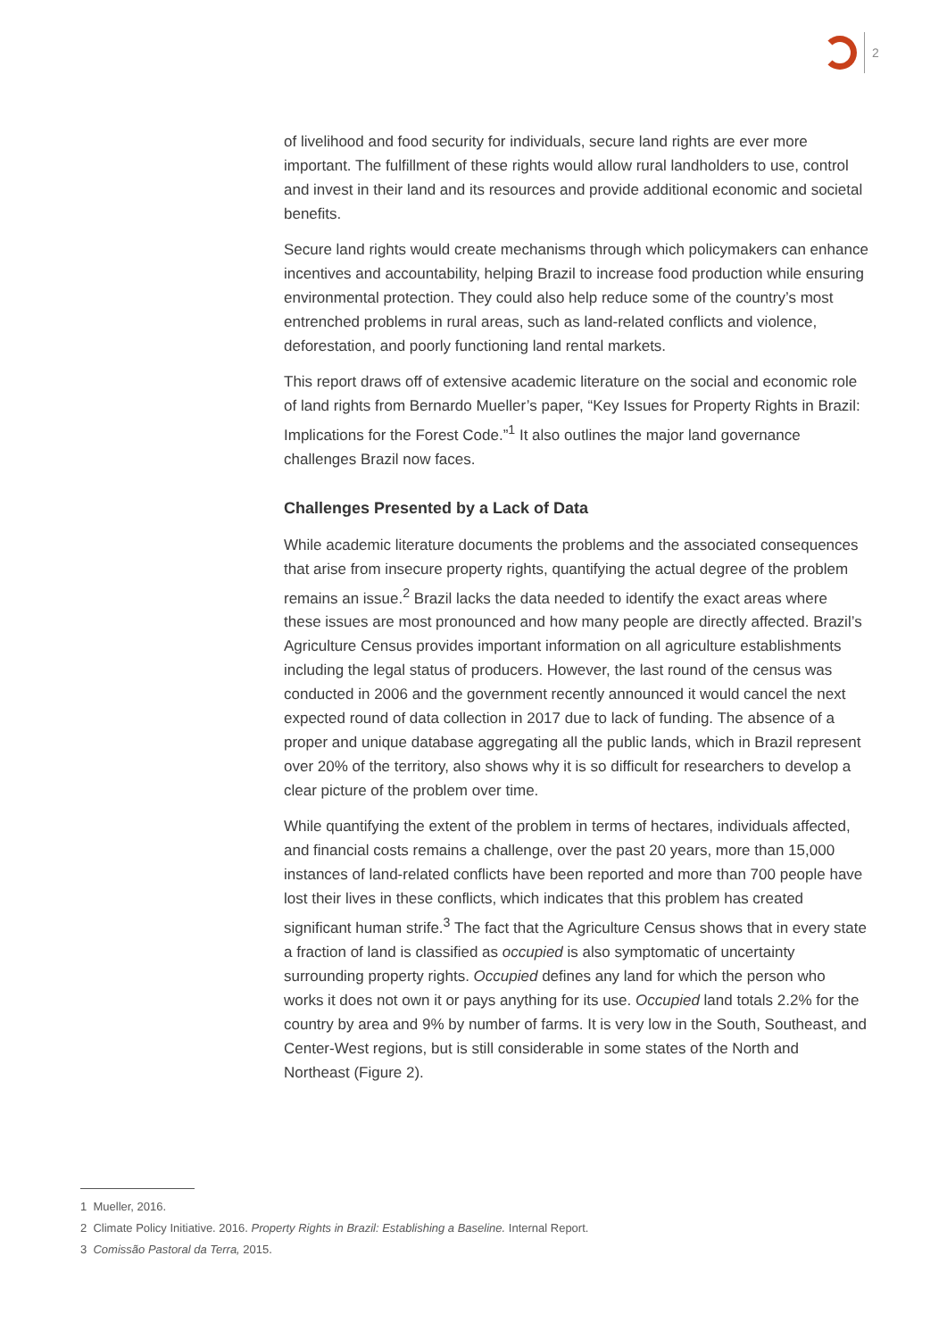2
of livelihood and food security for individuals, secure land rights are ever more important. The fulfillment of these rights would allow rural landholders to use, control and invest in their land and its resources and provide additional economic and societal benefits.
Secure land rights would create mechanisms through which policymakers can enhance incentives and accountability, helping Brazil to increase food production while ensuring environmental protection. They could also help reduce some of the country’s most entrenched problems in rural areas, such as land-related conflicts and violence, deforestation, and poorly functioning land rental markets.
This report draws off of extensive academic literature on the social and economic role of land rights from Bernardo Mueller’s paper, “Key Issues for Property Rights in Brazil: Implications for the Forest Code.”<sup>1</sup> It also outlines the major land governance challenges Brazil now faces.
Challenges Presented by a Lack of Data
While academic literature documents the problems and the associated consequences that arise from insecure property rights, quantifying the actual degree of the problem remains an issue.<sup>2</sup> Brazil lacks the data needed to identify the exact areas where these issues are most pronounced and how many people are directly affected. Brazil’s Agriculture Census provides important information on all agriculture establishments including the legal status of producers. However, the last round of the census was conducted in 2006 and the government recently announced it would cancel the next expected round of data collection in 2017 due to lack of funding. The absence of a proper and unique database aggregating all the public lands, which in Brazil represent over 20% of the territory, also shows why it is so difficult for researchers to develop a clear picture of the problem over time.
While quantifying the extent of the problem in terms of hectares, individuals affected, and financial costs remains a challenge, over the past 20 years, more than 15,000 instances of land-related conflicts have been reported and more than 700 people have lost their lives in these conflicts, which indicates that this problem has created significant human strife.<sup>3</sup> The fact that the Agriculture Census shows that in every state a fraction of land is classified as occupied is also symptomatic of uncertainty surrounding property rights. Occupied defines any land for which the person who works it does not own it or pays anything for its use. Occupied land totals 2.2% for the country by area and 9% by number of farms. It is very low in the South, Southeast, and Center-West regions, but is still considerable in some states of the North and Northeast (Figure 2).
1 Mueller, 2016.
2 Climate Policy Initiative. 2016. Property Rights in Brazil: Establishing a Baseline. Internal Report.
3 Comissão Pastoral da Terra, 2015.